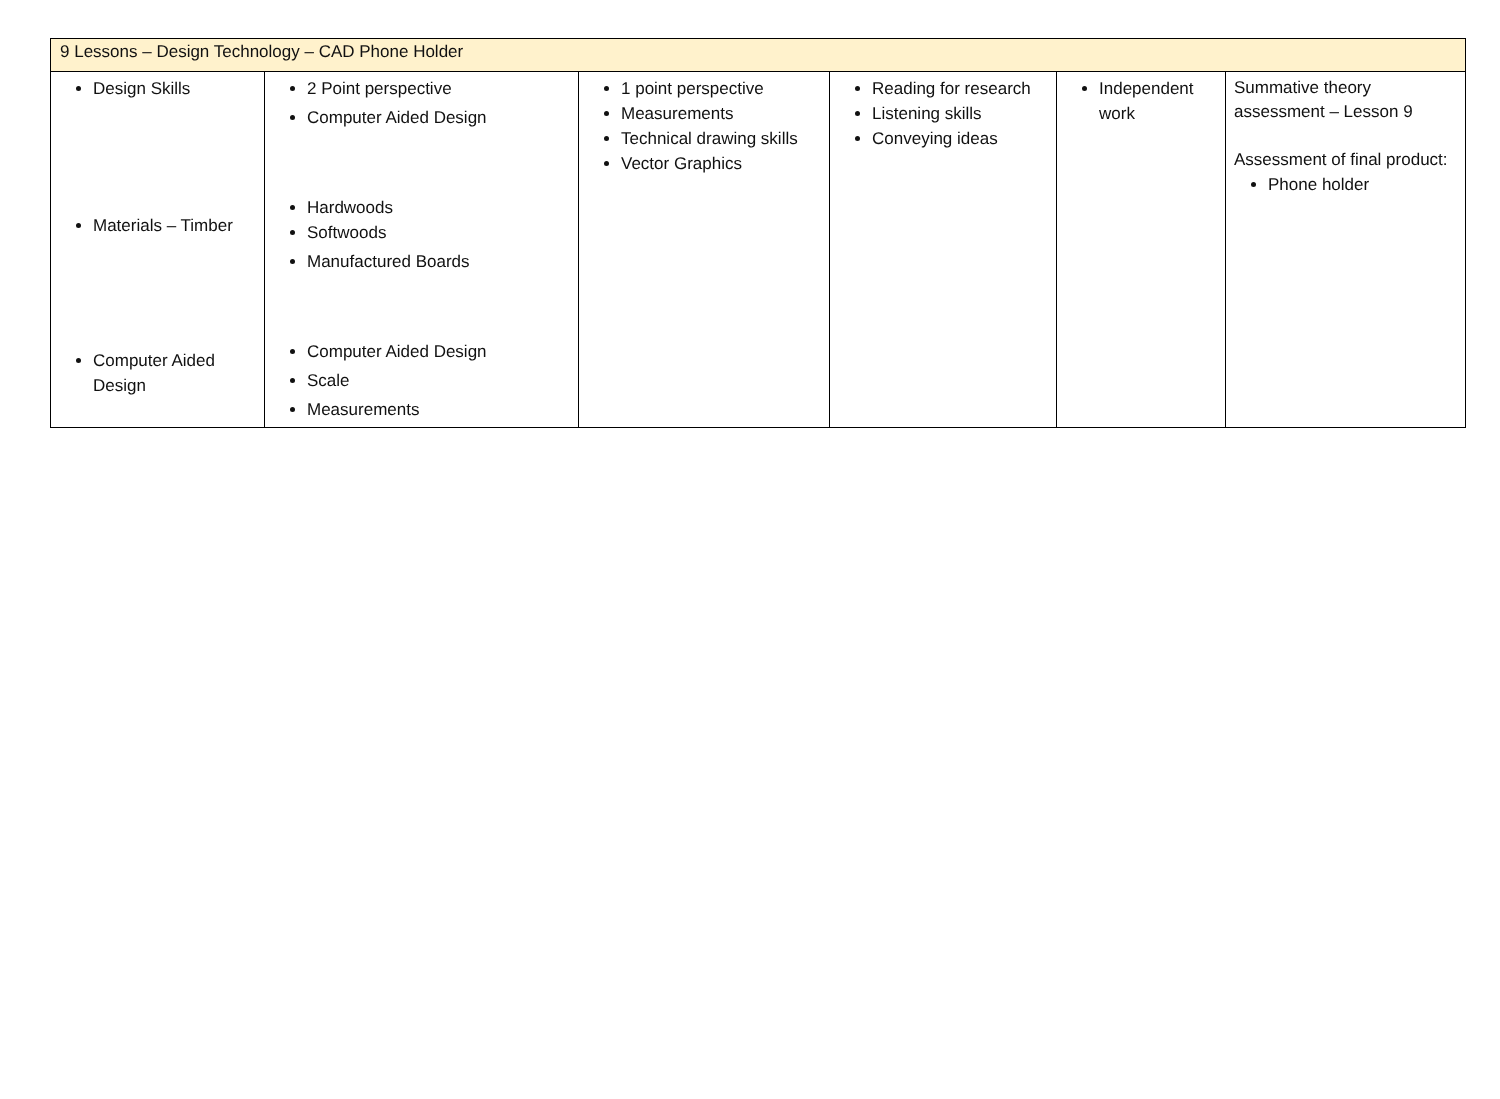| 9 Lessons – Design Technology – CAD Phone Holder | | | | | |
| Design Skills Materials – Timber Computer Aided Design | 2 Point perspective Computer Aided Design Hardwoods Softwoods Manufactured Boards Computer Aided Design Scale Measurements | 1 point perspective Measurements Technical drawing skills Vector Graphics | Reading for research Listening skills Conveying ideas | Independent work | Summative theory assessment – Lesson 9 Assessment of final product: Phone holder |